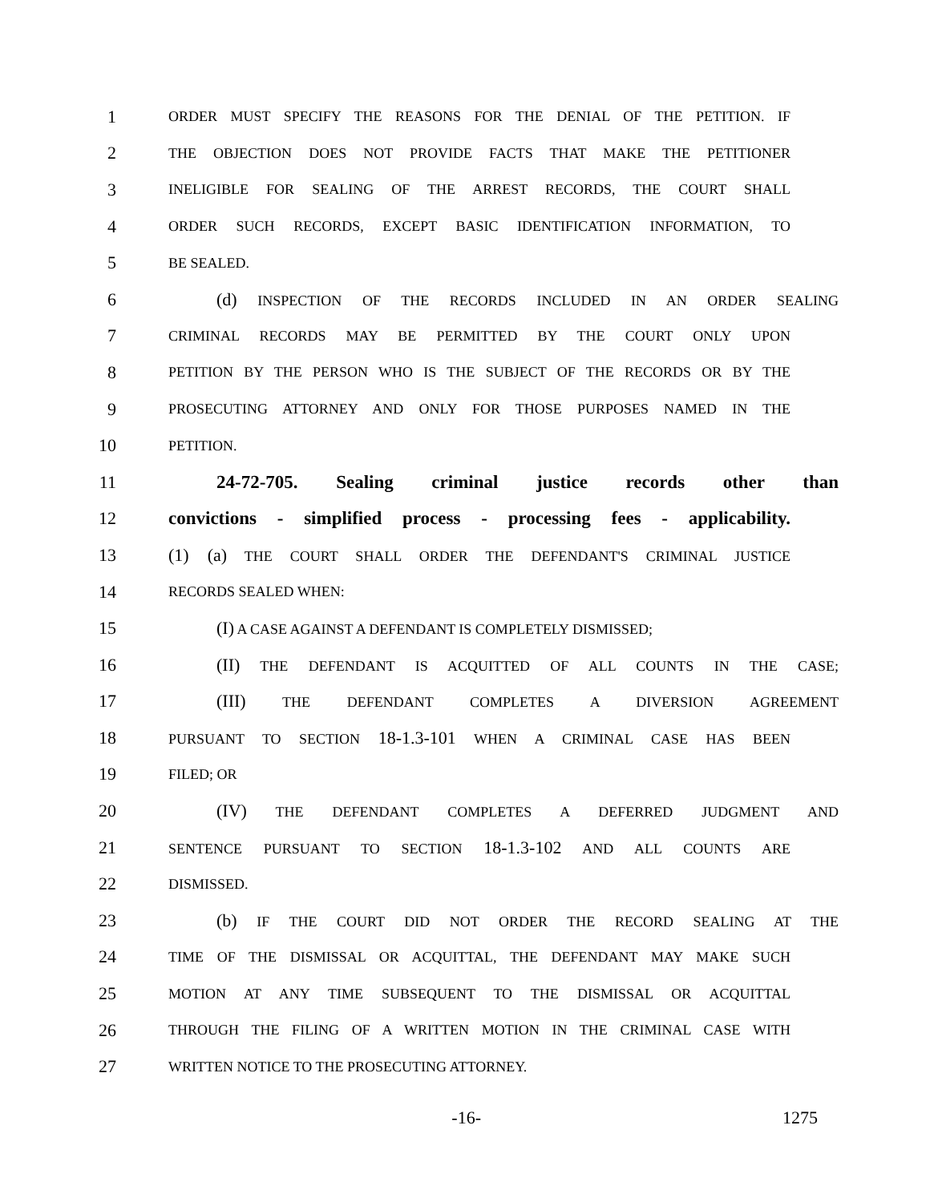1 ORDER MUST SPECIFY THE REASONS FOR THE DENIAL OF THE PETITION. IF
2 THE OBJECTION DOES NOT PROVIDE FACTS THAT MAKE THE PETITIONER
3 INELIGIBLE FOR SEALING OF THE ARREST RECORDS, THE COURT SHALL
4 ORDER SUCH RECORDS, EXCEPT BASIC IDENTIFICATION INFORMATION, TO
5 BE SEALED.
6 (d) INSPECTION OF THE RECORDS INCLUDED IN AN ORDER SEALING
7 CRIMINAL RECORDS MAY BE PERMITTED BY THE COURT ONLY UPON
8 PETITION BY THE PERSON WHO IS THE SUBJECT OF THE RECORDS OR BY THE
9 PROSECUTING ATTORNEY AND ONLY FOR THOSE PURPOSES NAMED IN THE
10 PETITION.
11 24-72-705. Sealing criminal justice records other than
12 convictions - simplified process - processing fees - applicability.
13 (1) (a) THE COURT SHALL ORDER THE DEFENDANT'S CRIMINAL JUSTICE
14 RECORDS SEALED WHEN:
15 (I) A CASE AGAINST A DEFENDANT IS COMPLETELY DISMISSED;
16 (II) THE DEFENDANT IS ACQUITTED OF ALL COUNTS IN THE CASE;
17 (III) THE DEFENDANT COMPLETES A DIVERSION AGREEMENT
18 PURSUANT TO SECTION 18-1.3-101 WHEN A CRIMINAL CASE HAS BEEN
19 FILED; OR
20 (IV) THE DEFENDANT COMPLETES A DEFERRED JUDGMENT AND
21 SENTENCE PURSUANT TO SECTION 18-1.3-102 AND ALL COUNTS ARE
22 DISMISSED.
23 (b) IF THE COURT DID NOT ORDER THE RECORD SEALING AT THE
24 TIME OF THE DISMISSAL OR ACQUITTAL, THE DEFENDANT MAY MAKE SUCH
25 MOTION AT ANY TIME SUBSEQUENT TO THE DISMISSAL OR ACQUITTAL
26 THROUGH THE FILING OF A WRITTEN MOTION IN THE CRIMINAL CASE WITH
27 WRITTEN NOTICE TO THE PROSECUTING ATTORNEY.
-16- 1275